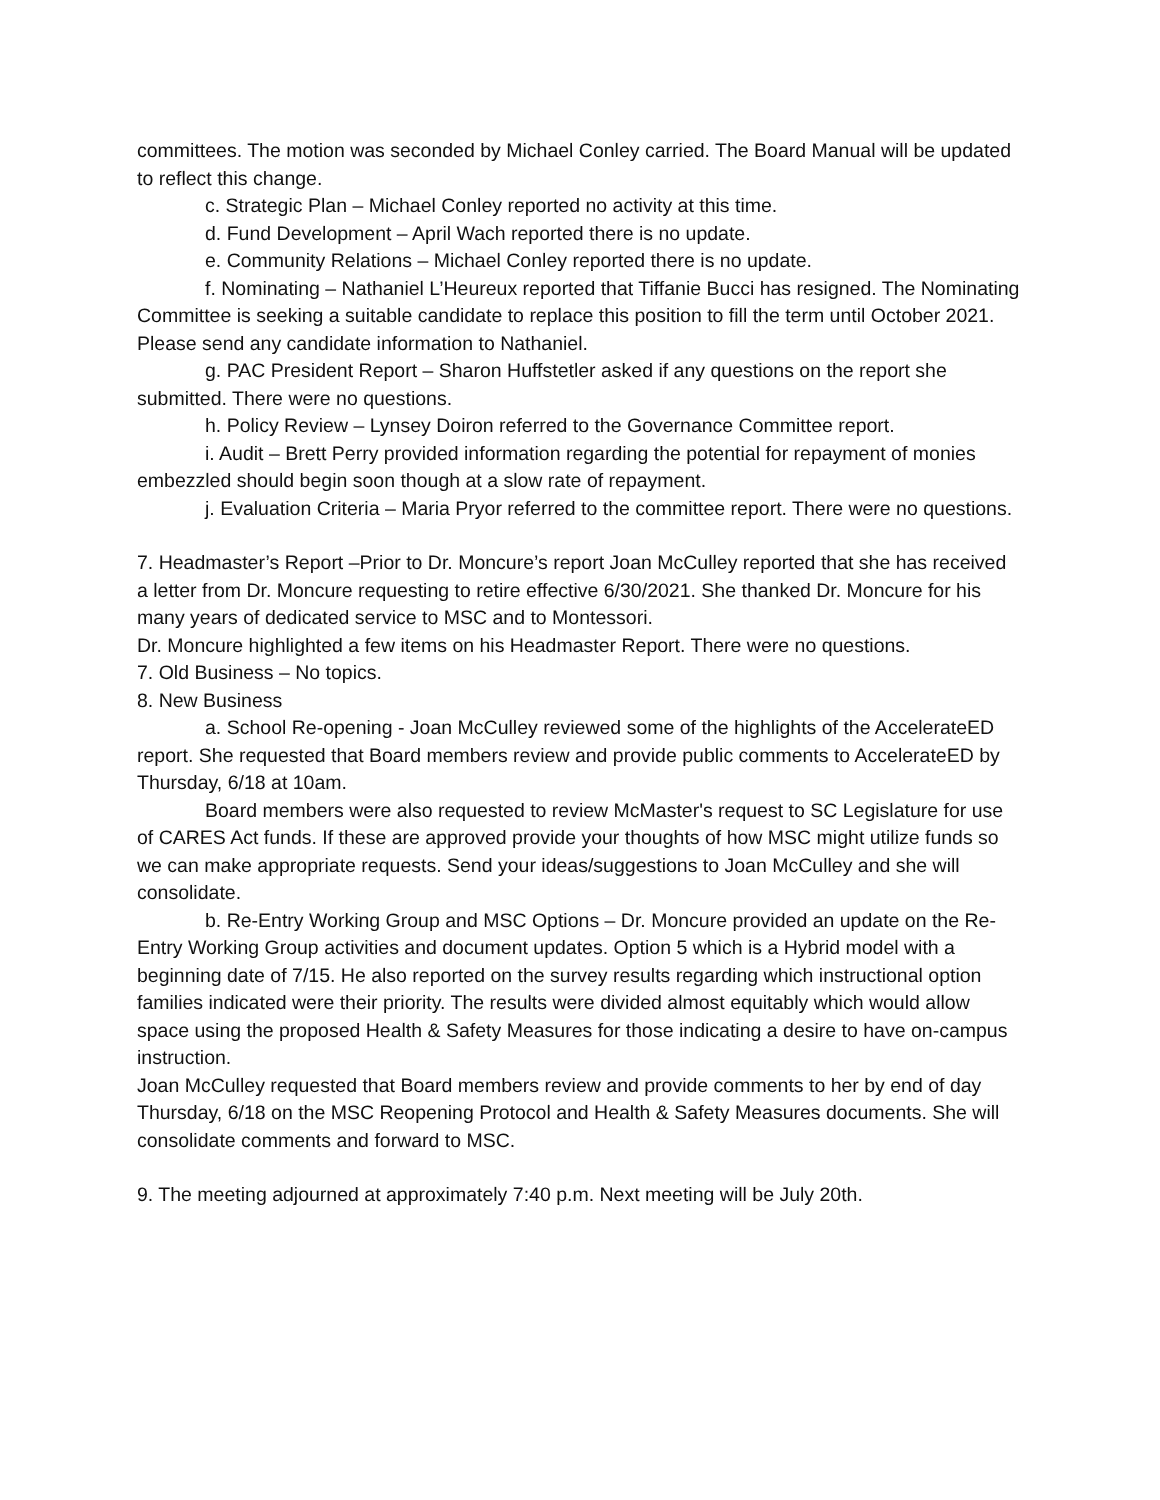committees. The motion was seconded by Michael Conley carried. The Board Manual will be updated to reflect this change.
c. Strategic Plan – Michael Conley reported no activity at this time.
d. Fund Development – April Wach reported there is no update.
e. Community Relations – Michael Conley reported there is no update.
f. Nominating – Nathaniel L’Heureux reported that Tiffanie Bucci has resigned. The Nominating Committee is seeking a suitable candidate to replace this position to fill the term until October 2021. Please send any candidate information to Nathaniel.
g. PAC President Report – Sharon Huffstetler asked if any questions on the report she submitted. There were no questions.
h. Policy Review – Lynsey Doiron referred to the Governance Committee report.
i. Audit – Brett Perry provided information regarding the potential for repayment of monies embezzled should begin soon though at a slow rate of repayment.
j. Evaluation Criteria – Maria Pryor referred to the committee report. There were no questions.
7. Headmaster’s Report –Prior to Dr. Moncure’s report Joan McCulley reported that she has received a letter from Dr. Moncure requesting to retire effective 6/30/2021. She thanked Dr. Moncure for his many years of dedicated service to MSC and to Montessori.
Dr. Moncure highlighted a few items on his Headmaster Report. There were no questions.
7. Old Business – No topics.
8. New Business
a. School Re-opening - Joan McCulley reviewed some of the highlights of the AccelerateED report. She requested that Board members review and provide public comments to AccelerateED by Thursday, 6/18 at 10am.
Board members were also requested to review McMaster's request to SC Legislature for use of CARES Act funds. If these are approved provide your thoughts of how MSC might utilize funds so we can make appropriate requests. Send your ideas/suggestions to Joan McCulley and she will consolidate.
b. Re-Entry Working Group and MSC Options – Dr. Moncure provided an update on the Re-Entry Working Group activities and document updates. Option 5 which is a Hybrid model with a beginning date of 7/15. He also reported on the survey results regarding which instructional option families indicated were their priority. The results were divided almost equitably which would allow space using the proposed Health & Safety Measures for those indicating a desire to have on-campus instruction.
Joan McCulley requested that Board members review and provide comments to her by end of day Thursday, 6/18 on the MSC Reopening Protocol and Health & Safety Measures documents. She will consolidate comments and forward to MSC.
9. The meeting adjourned at approximately 7:40 p.m. Next meeting will be July 20th.